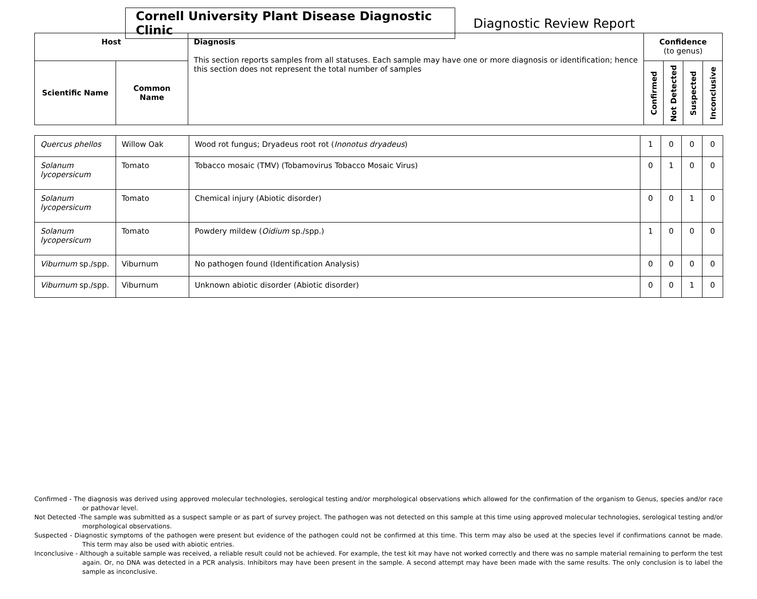Cornell University Plant Disease Diagnostic Clinic
Diagnostic Review Report
| Host | | Diagnosis This section reports samples from all statuses. Each sample may have one or more diagnosis or identification; hence this section does not represent the total number of samples | Confidence (to genus) | | | |
| --- | --- | --- | --- | --- | --- | --- |
| Scientific Name | Common Name | | Confirmed | Not Detected | Suspected | Inconclusive |
| Quercus phellos | Willow Oak | Wood rot fungus; Dryadeus root rot ( Inonotus dryadeus ) | 1 | 0 | 0 | 0 |
| Solanum lycopersicum | Tomato | Tobacco mosaic (TMV) (Tobamovirus Tobacco Mosaic Virus) | 0 | 1 | 0 | 0 |
| Solanum lycopersicum | Tomato | Chemical injury (Abiotic disorder) | 0 | 0 | 1 | 0 |
| Solanum lycopersicum | Tomato | Powdery mildew ( Oidium sp./spp.) | 1 | 0 | 0 | 0 |
| Viburnum sp./spp. | Viburnum | No pathogen found (Identification Analysis) | 0 | 0 | 0 | 0 |
| Viburnum sp./spp. | Viburnum | Unknown abiotic disorder (Abiotic disorder) | 0 | 0 | 1 | 0 |
Confirmed - The diagnosis was derived using approved molecular technologies, serological testing and/or morphological observations which allowed for the confirmation of the organism to Genus, species and/or race or pathovar level.
Not Detected -The sample was submitted as a suspect sample or as part of survey project. The pathogen was not detected on this sample at this time using approved molecular technologies, serological testing and/or morphological observations.
Suspected - Diagnostic symptoms of the pathogen were present but evidence of the pathogen could not be confirmed at this time. This term may also be used at the species level if confirmations cannot be made. This term may also be used with abiotic entries.
Inconclusive - Although a suitable sample was received, a reliable result could not be achieved. For example, the test kit may have not worked correctly and there was no sample material remaining to perform the test again. Or, no DNA was detected in a PCR analysis. Inhibitors may have been present in the sample. A second attempt may have been made with the same results. The only conclusion is to label the sample as inconclusive.